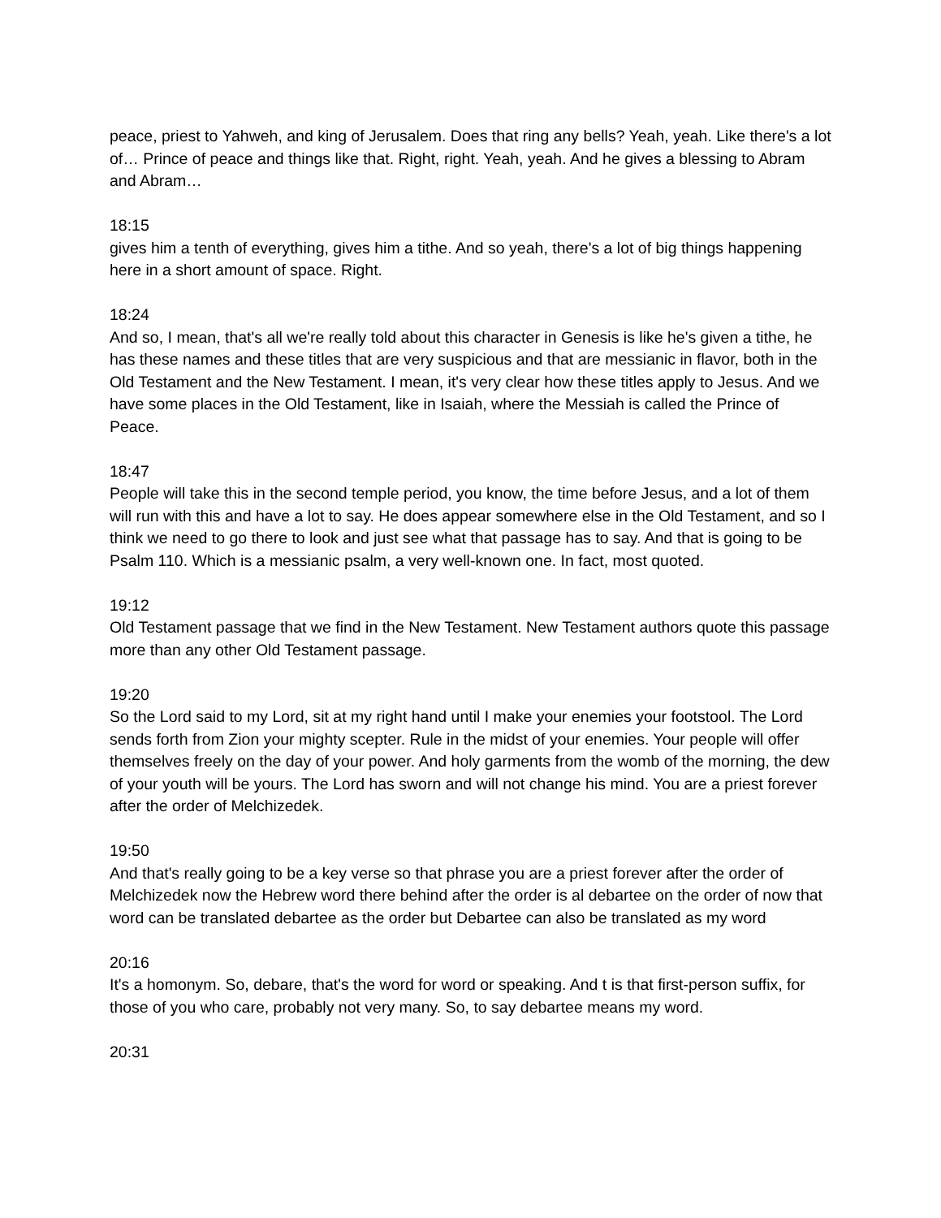peace, priest to Yahweh, and king of Jerusalem. Does that ring any bells? Yeah, yeah. Like there's a lot of… Prince of peace and things like that. Right, right. Yeah, yeah. And he gives a blessing to Abram and Abram…
18:15
gives him a tenth of everything, gives him a tithe. And so yeah, there's a lot of big things happening here in a short amount of space. Right.
18:24
And so, I mean, that's all we're really told about this character in Genesis is like he's given a tithe, he has these names and these titles that are very suspicious and that are messianic in flavor, both in the Old Testament and the New Testament. I mean, it's very clear how these titles apply to Jesus. And we have some places in the Old Testament, like in Isaiah, where the Messiah is called the Prince of Peace.
18:47
People will take this in the second temple period, you know, the time before Jesus, and a lot of them will run with this and have a lot to say. He does appear somewhere else in the Old Testament, and so I think we need to go there to look and just see what that passage has to say. And that is going to be Psalm 110. Which is a messianic psalm, a very well-known one. In fact, most quoted.
19:12
Old Testament passage that we find in the New Testament. New Testament authors quote this passage more than any other Old Testament passage.
19:20
So the Lord said to my Lord, sit at my right hand until I make your enemies your footstool. The Lord sends forth from Zion your mighty scepter. Rule in the midst of your enemies. Your people will offer themselves freely on the day of your power. And holy garments from the womb of the morning, the dew of your youth will be yours. The Lord has sworn and will not change his mind. You are a priest forever after the order of Melchizedek.
19:50
And that's really going to be a key verse so that phrase you are a priest forever after the order of Melchizedek now the Hebrew word there behind after the order is al debartee on the order of now that word can be translated debartee as the order but Debartee can also be translated as my word
20:16
It's a homonym. So, debare, that's the word for word or speaking. And t is that first-person suffix, for those of you who care, probably not very many. So, to say debartee means my word.
20:31